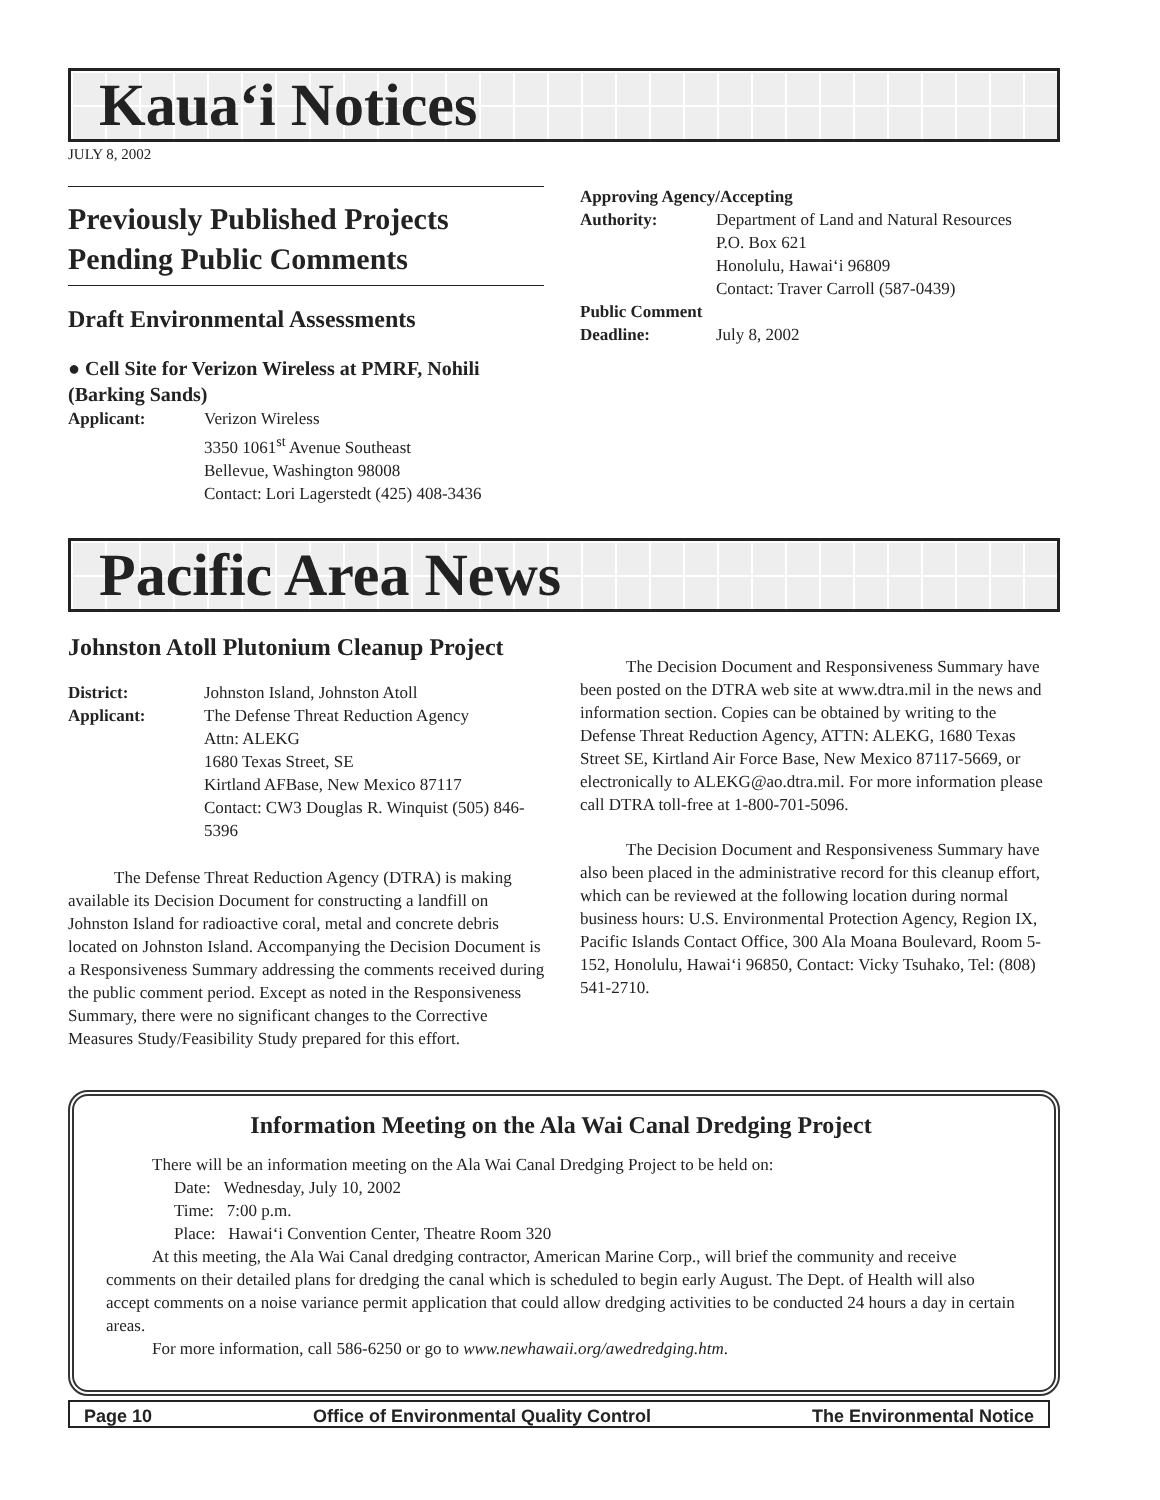Kaua‘i Notices
JULY 8, 2002
Previously Published Projects Pending Public Comments
Draft Environmental Assessments
● Cell Site for Verizon Wireless at PMRF, Nohili (Barking Sands)
Applicant: Verizon Wireless
3350 1061<sup>st</sup> Avenue Southeast
Bellevue, Washington 98008
Contact: Lori Lagerstedt (425) 408-3436
Approving Agency/Accepting
Authority: Department of Land and Natural Resources
P.O. Box 621
Honolulu, Hawai‘i 96809
Contact: Traver Carroll (587-0439)
Public Comment
Deadline: July 8, 2002
Pacific Area News
Johnston Atoll Plutonium Cleanup Project
District: Johnston Island, Johnston Atoll
Applicant: The Defense Threat Reduction Agency
Attn: ALEKG
1680 Texas Street, SE
Kirtland AFBase, New Mexico 87117
Contact: CW3 Douglas R. Winquist (505) 846-5396
The Defense Threat Reduction Agency (DTRA) is making available its Decision Document for constructing a landfill on Johnston Island for radioactive coral, metal and concrete debris located on Johnston Island. Accompanying the Decision Document is a Responsiveness Summary addressing the comments received during the public comment period. Except as noted in the Responsiveness Summary, there were no significant changes to the Corrective Measures Study/Feasibility Study prepared for this effort.
The Decision Document and Responsiveness Summary have been posted on the DTRA web site at www.dtra.mil in the news and information section. Copies can be obtained by writing to the Defense Threat Reduction Agency, ATTN: ALEKG, 1680 Texas Street SE, Kirtland Air Force Base, New Mexico 87117-5669, or electronically to ALEKG@ao.dtra.mil. For more information please call DTRA toll-free at 1-800-701-5096.
The Decision Document and Responsiveness Summary have also been placed in the administrative record for this cleanup effort, which can be reviewed at the following location during normal business hours: U.S. Environmental Protection Agency, Region IX, Pacific Islands Contact Office, 300 Ala Moana Boulevard, Room 5-152, Honolulu, Hawai‘i 96850, Contact: Vicky Tsuhako, Tel: (808) 541-2710.
Information Meeting on the Ala Wai Canal Dredging Project
There will be an information meeting on the Ala Wai Canal Dredging Project to be held on:
Date: Wednesday, July 10, 2002
Time: 7:00 p.m.
Place: Hawai‘i Convention Center, Theatre Room 320
At this meeting, the Ala Wai Canal dredging contractor, American Marine Corp., will brief the community and receive comments on their detailed plans for dredging the canal which is scheduled to begin early August. The Dept. of Health will also accept comments on a noise variance permit application that could allow dredging activities to be conducted 24 hours a day in certain areas.
For more information, call 586-6250 or go to www.newhawaii.org/awedredging.htm.
Page 10 Office of Environmental Quality Control The Environmental Notice